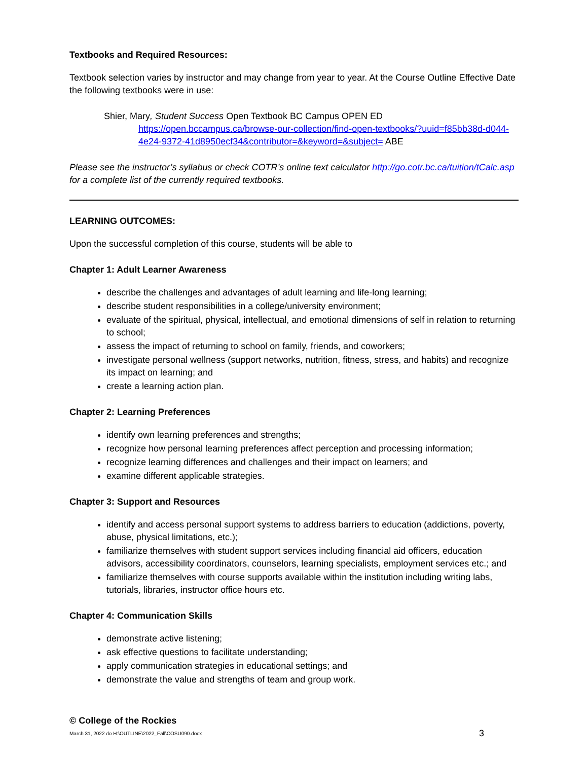Textbooks and Required Resources:
Textbook selection varies by instructor and may change from year to year. At the Course Outline Effective Date the following textbooks were in use:
Shier, Mary, Student Success Open Textbook BC Campus OPEN ED
https://open.bccampus.ca/browse-our-collection/find-open-textbooks/?uuid=f85bb38d-d044-4e24-9372-41d8950ecf34&contributor=&keyword=&subject= ABE
Please see the instructor’s syllabus or check COTR’s online text calculator http://go.cotr.bc.ca/tuition/tCalc.asp for a complete list of the currently required textbooks.
LEARNING OUTCOMES:
Upon the successful completion of this course, students will be able to
Chapter 1: Adult Learner Awareness
describe the challenges and advantages of adult learning and life-long learning;
describe student responsibilities in a college/university environment;
evaluate of the spiritual, physical, intellectual, and emotional dimensions of self in relation to returning to school;
assess the impact of returning to school on family, friends, and coworkers;
investigate personal wellness (support networks, nutrition, fitness, stress, and habits) and recognize its impact on learning; and
create a learning action plan.
Chapter 2: Learning Preferences
identify own learning preferences and strengths;
recognize how personal learning preferences affect perception and processing information;
recognize learning differences and challenges and their impact on learners; and
examine different applicable strategies.
Chapter 3: Support and Resources
identify and access personal support systems to address barriers to education (addictions, poverty, abuse, physical limitations, etc.);
familiarize themselves with student support services including financial aid officers, education advisors, accessibility coordinators, counselors, learning specialists, employment services etc.; and
familiarize themselves with course supports available within the institution including writing labs, tutorials, libraries, instructor office hours etc.
Chapter 4: Communication Skills
demonstrate active listening;
ask effective questions to facilitate understanding;
apply communication strategies in educational settings; and
demonstrate the value and strengths of team and group work.
© College of the Rockies
March 31, 2022 do H:\OUTLINE\2022_Fall\COSU090.docx 3